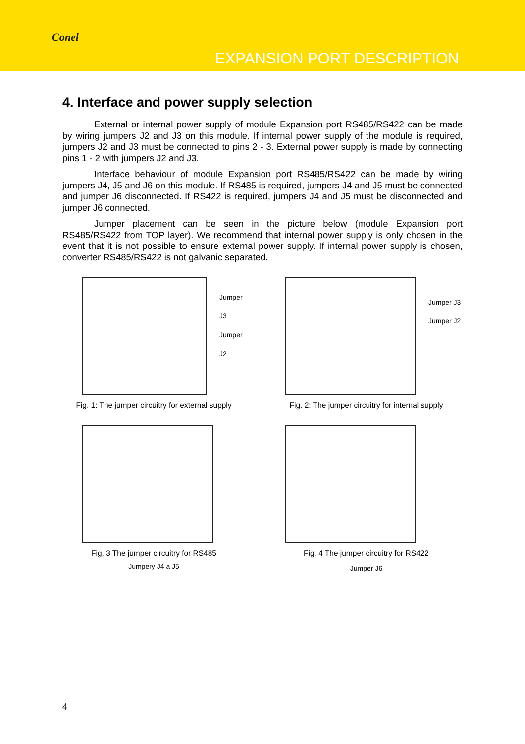Conel
EXPANSION PORT DESCRIPTION
4. Interface and power supply selection
External or internal power supply of module Expansion port RS485/RS422 can be made by wiring jumpers J2 and J3 on this module. If internal power supply of the module is required, jumpers J2 and J3 must be connected to pins 2 - 3. External power supply is made by connecting pins 1 - 2 with jumpers J2 and J3.
Interface behaviour of module Expansion port RS485/RS422 can be made by wiring jumpers J4, J5 and J6 on this module. If RS485 is required, jumpers J4 and J5 must be connected and jumper J6 disconnected. If RS422 is required, jumpers J4 and J5 must be disconnected and jumper J6 connected.
Jumper placement can be seen in the picture below (module Expansion port RS485/RS422 from TOP layer). We recommend that internal power supply is only chosen in the event that it is not possible to ensure external power supply. If internal power supply is chosen, converter RS485/RS422 is not galvanic separated.
Jumper J3
Jumper J2
Fig. 1: The jumper circuitry for external supply
Jumper J3
Jumper J2
Fig. 2: The jumper circuitry for internal supply
Fig. 3 The jumper circuitry for RS485
Jumpery J4 a J5
Fig. 4 The jumper circuitry for RS422
Jumper J6
4